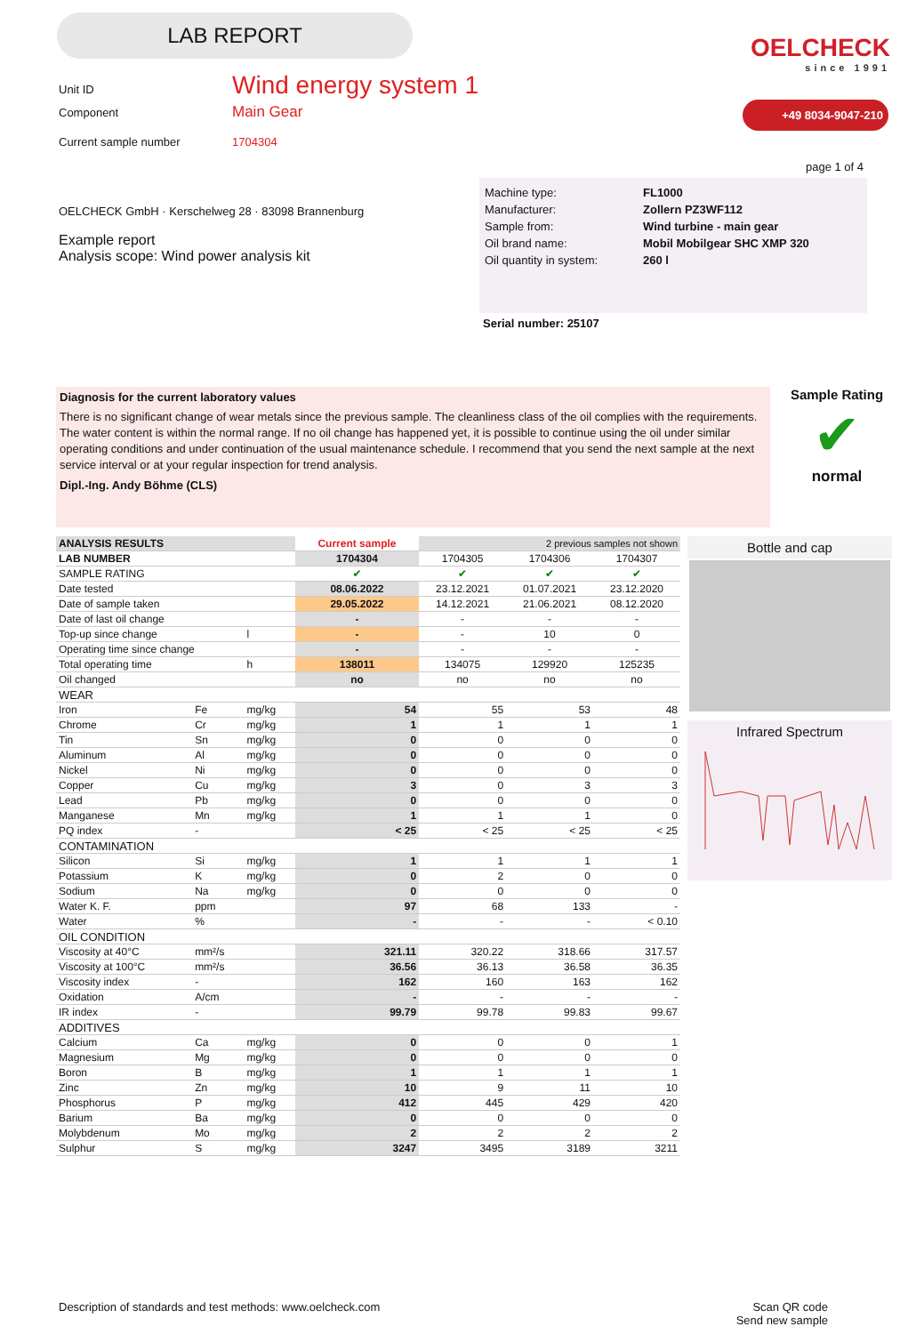LAB REPORT
OELCHECK
since 1991
+49 8034-9047-210
Unit ID Wind energy system 1
Component Main Gear
Current sample number 1704304
page 1 of 4
OELCHECK GmbH · Kerschelweg 28 · 83098 Brannenburg
Example report
Analysis scope: Wind power analysis kit
| Machine type: | FL1000 |
| Manufacturer: | Zollern PZ3WF112 |
| Sample from: | Wind turbine - main gear |
| Oil brand name: | Mobil Mobilgear SHC XMP 320 |
| Oil quantity in system: | 260 l |
Serial number: 25107
Diagnosis for the current laboratory values
There is no significant change of wear metals since the previous sample. The cleanliness class of the oil complies with the requirements. The water content is within the normal range. If no oil change has happened yet, it is possible to continue using the oil under similar operating conditions and under continuation of the usual maintenance schedule. I recommend that you send the next sample at the next service interval or at your regular inspection for trend analysis.
Dipl.-Ing. Andy Böhme (CLS)
Sample Rating
✔
normal
| ANALYSIS RESULTS | | | Current sample | 2 previous samples not shown | | |
| --- | --- | --- | --- | --- | --- | --- |
| LAB NUMBER | | | 1704304 | 1704305 | 1704306 | 1704307 |
| SAMPLE RATING | | | ✔ | ✔ | ✔ | ✔ |
| Date tested | | | 08.06.2022 | 23.12.2021 | 01.07.2021 | 23.12.2020 |
| Date of sample taken | | | 29.05.2022 | 14.12.2021 | 21.06.2021 | 08.12.2020 |
| Date of last oil change | | | - | - | - | - |
| Top-up since change | | l | - | - | 10 | 0 |
| Operating time since change | | | - | - | - | - |
| Total operating time | | h | 138011 | 134075 | 129920 | 125235 |
| Oil changed | | | no | no | no | no |
| WEAR | | | | | | |
| Iron | Fe | mg/kg | 54 | 55 | 53 | 48 |
| Chrome | Cr | mg/kg | 1 | 1 | 1 | 1 |
| Tin | Sn | mg/kg | 0 | 0 | 0 | 0 |
| Aluminum | Al | mg/kg | 0 | 0 | 0 | 0 |
| Nickel | Ni | mg/kg | 0 | 0 | 0 | 0 |
| Copper | Cu | mg/kg | 3 | 0 | 3 | 3 |
| Lead | Pb | mg/kg | 0 | 0 | 0 | 0 |
| Manganese | Mn | mg/kg | 1 | 1 | 1 | 0 |
| PQ index | - | | < 25 | < 25 | < 25 | < 25 |
| CONTAMINATION | | | | | | |
| Silicon | Si | mg/kg | 1 | 1 | 1 | 1 |
| Potassium | K | mg/kg | 0 | 2 | 0 | 0 |
| Sodium | Na | mg/kg | 0 | 0 | 0 | 0 |
| Water K. F. | ppm | | 97 | 68 | 133 | - |
| Water | % | | - | - | - | < 0.10 |
| OIL CONDITION | | | | | | |
| Viscosity at 40°C | mm²/s | | 321.11 | 320.22 | 318.66 | 317.57 |
| Viscosity at 100°C | mm²/s | | 36.56 | 36.13 | 36.58 | 36.35 |
| Viscosity index | - | | 162 | 160 | 163 | 162 |
| Oxidation | A/cm | | - | - | - | - |
| IR index | - | | 99.79 | 99.78 | 99.83 | 99.67 |
| ADDITIVES | | | | | | |
| Calcium | Ca | mg/kg | 0 | 0 | 0 | 1 |
| Magnesium | Mg | mg/kg | 0 | 0 | 0 | 0 |
| Boron | B | mg/kg | 1 | 1 | 1 | 1 |
| Zinc | Zn | mg/kg | 10 | 9 | 11 | 10 |
| Phosphorus | P | mg/kg | 412 | 445 | 429 | 420 |
| Barium | Ba | mg/kg | 0 | 0 | 0 | 0 |
| Molybdenum | Mo | mg/kg | 2 | 2 | 2 | 2 |
| Sulphur | S | mg/kg | 3247 | 3495 | 3189 | 3211 |
Bottle and cap
Infrared Spectrum
Description of standards and test methods: www.oelcheck.com Scan QR code
Send new sample